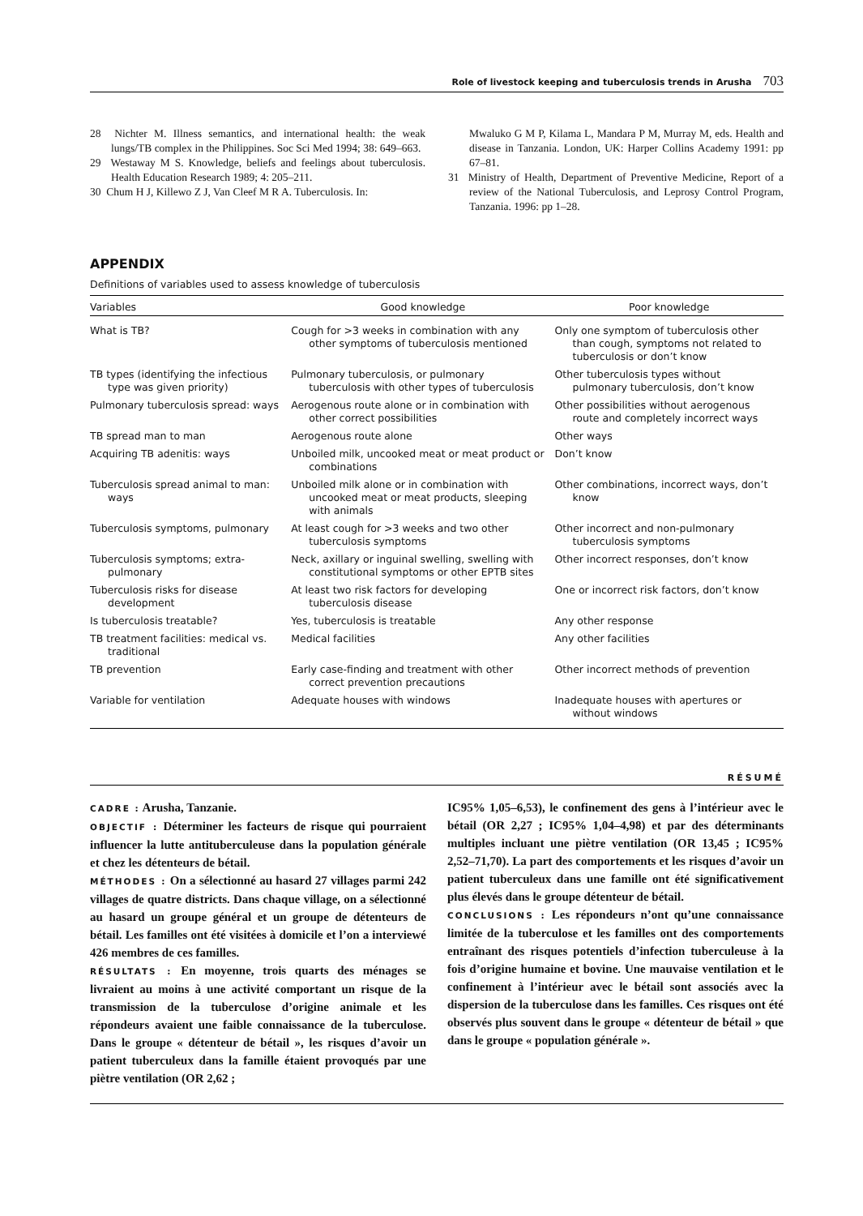Role of livestock keeping and tuberculosis trends in Arusha 703
28 Nichter M. Illness semantics, and international health: the weak lungs/TB complex in the Philippines. Soc Sci Med 1994; 38: 649–663.
29 Westaway M S. Knowledge, beliefs and feelings about tuberculosis. Health Education Research 1989; 4: 205–211.
30 Chum H J, Killewo Z J, Van Cleef M R A. Tuberculosis. In:
Mwaluko G M P, Kilama L, Mandara P M, Murray M, eds. Health and disease in Tanzania. London, UK: Harper Collins Academy 1991: pp 67–81.
31 Ministry of Health, Department of Preventive Medicine, Report of a review of the National Tuberculosis, and Leprosy Control Program, Tanzania. 1996: pp 1–28.
APPENDIX
Definitions of variables used to assess knowledge of tuberculosis
| Variables | Good knowledge | Poor knowledge |
| --- | --- | --- |
| What is TB? | Cough for >3 weeks in combination with any other symptoms of tuberculosis mentioned | Only one symptom of tuberculosis other than cough, symptoms not related to tuberculosis or don’t know |
| TB types (identifying the infectious type was given priority) | Pulmonary tuberculosis, or pulmonary tuberculosis with other types of tuberculosis | Other tuberculosis types without pulmonary tuberculosis, don’t know |
| Pulmonary tuberculosis spread: ways | Aerogenous route alone or in combination with other correct possibilities | Other possibilities without aerogenous route and completely incorrect ways |
| TB spread man to man | Aerogenous route alone | Other ways |
| Acquiring TB adenitis: ways | Unboiled milk, uncooked meat or meat product or combinations | Don’t know |
| Tuberculosis spread animal to man: ways | Unboiled milk alone or in combination with uncooked meat or meat products, sleeping with animals | Other combinations, incorrect ways, don’t know |
| Tuberculosis symptoms, pulmonary | At least cough for >3 weeks and two other tuberculosis symptoms | Other incorrect and non-pulmonary tuberculosis symptoms |
| Tuberculosis symptoms; extra-pulmonary | Neck, axillary or inguinal swelling, swelling with constitutional symptoms or other EPTB sites | Other incorrect responses, don’t know |
| Tuberculosis risks for disease development | At least two risk factors for developing tuberculosis disease | One or incorrect risk factors, don’t know |
| Is tuberculosis treatable? | Yes, tuberculosis is treatable | Any other response |
| TB treatment facilities: medical vs. traditional | Medical facilities | Any other facilities |
| TB prevention | Early case-finding and treatment with other correct prevention precautions | Other incorrect methods of prevention |
| Variable for ventilation | Adequate houses with windows | Inadequate houses with apertures or without windows |
RÉSUMÉ
CADRE : Arusha, Tanzanie.
OBJECTIF : Déterminer les facteurs de risque qui pourraient influencer la lutte antituberculeuse dans la population générale et chez les détenteurs de bétail.
MÉTHODES : On a sélectionné au hasard 27 villages parmi 242 villages de quatre districts. Dans chaque village, on a sélectionné au hasard un groupe général et un groupe de détenteurs de bétail. Les familles ont été visitées à domicile et l’on a interviewé 426 membres de ces familles.
RÉSULTATS : En moyenne, trois quarts des ménages se livraient au moins à une activité comportant un risque de la transmission de la tuberculose d’origine animale et les répondeurs avaient une faible connaissance de la tuberculose. Dans le groupe « détenteur de bétail », les risques d’avoir un patient tuberculeux dans la famille étaient provoqués par une piètre ventilation (OR 2,62 ;
IC95% 1,05–6,53), le confinement des gens à l’intérieur avec le bétail (OR 2,27 ; IC95% 1,04–4,98) et par des déterminants multiples incluant une piètre ventilation (OR 13,45 ; IC95% 2,52–71,70). La part des comportements et les risques d’avoir un patient tuberculeux dans une famille ont été significativement plus élevés dans le groupe détenteur de bétail.
CONCLUSIONS : Les répondeurs n’ont qu’une connaissance limitée de la tuberculose et les familles ont des comportements entraînant des risques potentiels d’infection tuberculeuse à la fois d’origine humaine et bovine. Une mauvaise ventilation et le confinement à l’intérieur avec le bétail sont associés avec la dispersion de la tuberculose dans les familles. Ces risques ont été observés plus souvent dans le groupe « détenteur de bétail » que dans le groupe « population générale ».